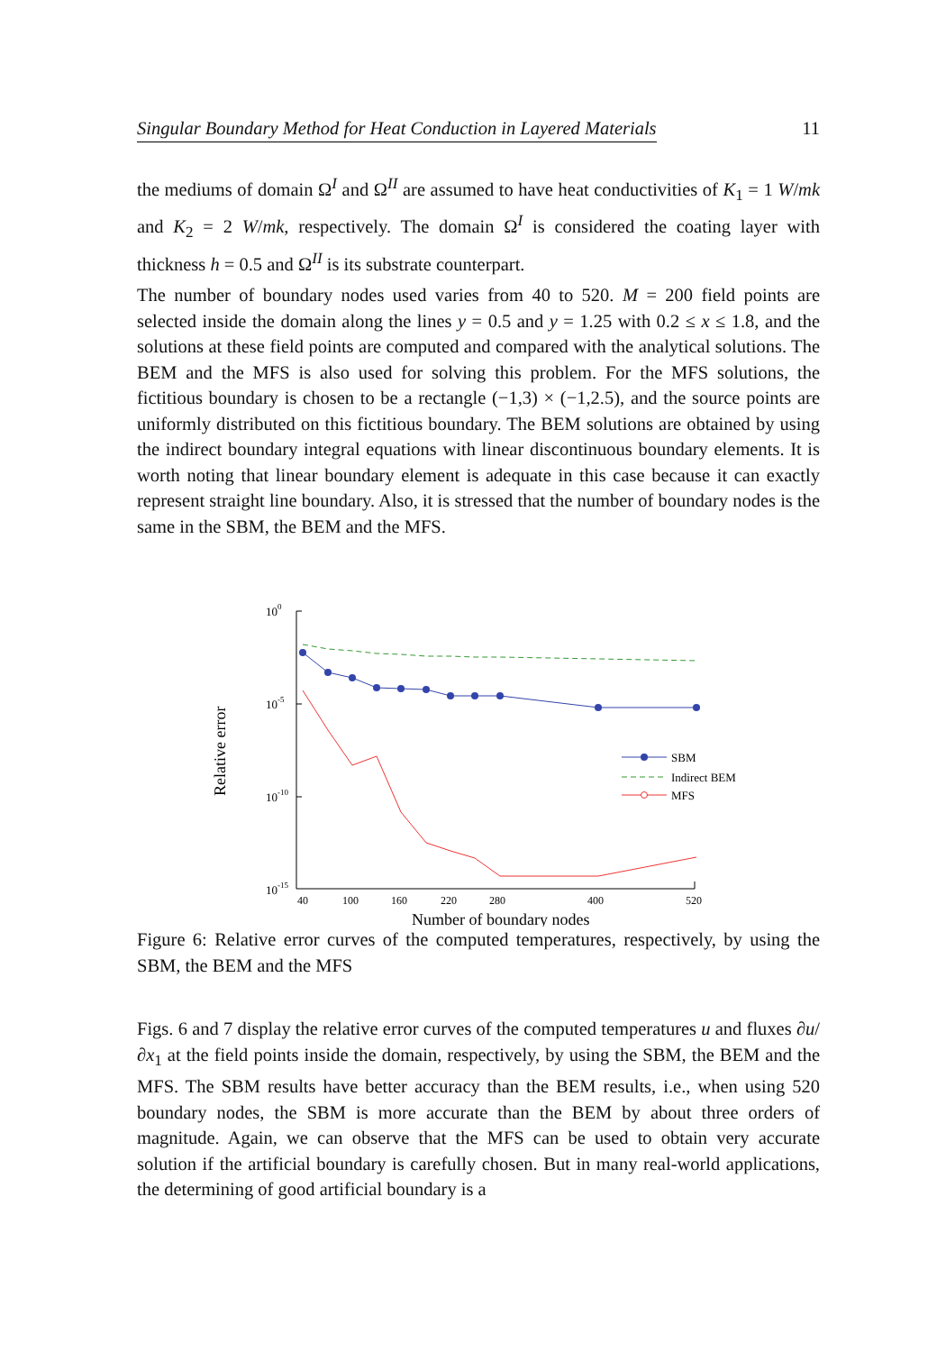Singular Boundary Method for Heat Conduction in Layered Materials 11
the mediums of domain Ω<sup>I</sup> and Ω<sup>II</sup> are assumed to have heat conductivities of K<sub>1</sub> = 1 W/mk and K<sub>2</sub> = 2 W/mk, respectively. The domain Ω<sup>I</sup> is considered the coating layer with thickness h = 0.5 and Ω<sup>II</sup> is its substrate counterpart.
The number of boundary nodes used varies from 40 to 520. M = 200 field points are selected inside the domain along the lines y = 0.5 and y = 1.25 with 0.2 ≤ x ≤ 1.8, and the solutions at these field points are computed and compared with the analytical solutions. The BEM and the MFS is also used for solving this problem. For the MFS solutions, the fictitious boundary is chosen to be a rectangle (−1,3) × (−1,2.5), and the source points are uniformly distributed on this fictitious boundary. The BEM solutions are obtained by using the indirect boundary integral equations with linear discontinuous boundary elements. It is worth noting that linear boundary element is adequate in this case because it can exactly represent straight line boundary. Also, it is stressed that the number of boundary nodes is the same in the SBM, the BEM and the MFS.
Relative error
100
10-5
10-10
10-15
40
100
160
220
280
400
520
Number of boundary nodes
SBM
Indirect BEM
MFS
Figure 6: Relative error curves of the computed temperatures, respectively, by using the SBM, the BEM and the MFS
Figs. 6 and 7 display the relative error curves of the computed temperatures u and fluxes ∂u/∂x<sub>1</sub> at the field points inside the domain, respectively, by using the SBM, the BEM and the MFS. The SBM results have better accuracy than the BEM results, i.e., when using 520 boundary nodes, the SBM is more accurate than the BEM by about three orders of magnitude. Again, we can observe that the MFS can be used to obtain very accurate solution if the artificial boundary is carefully chosen. But in many real-world applications, the determining of good artificial boundary is a